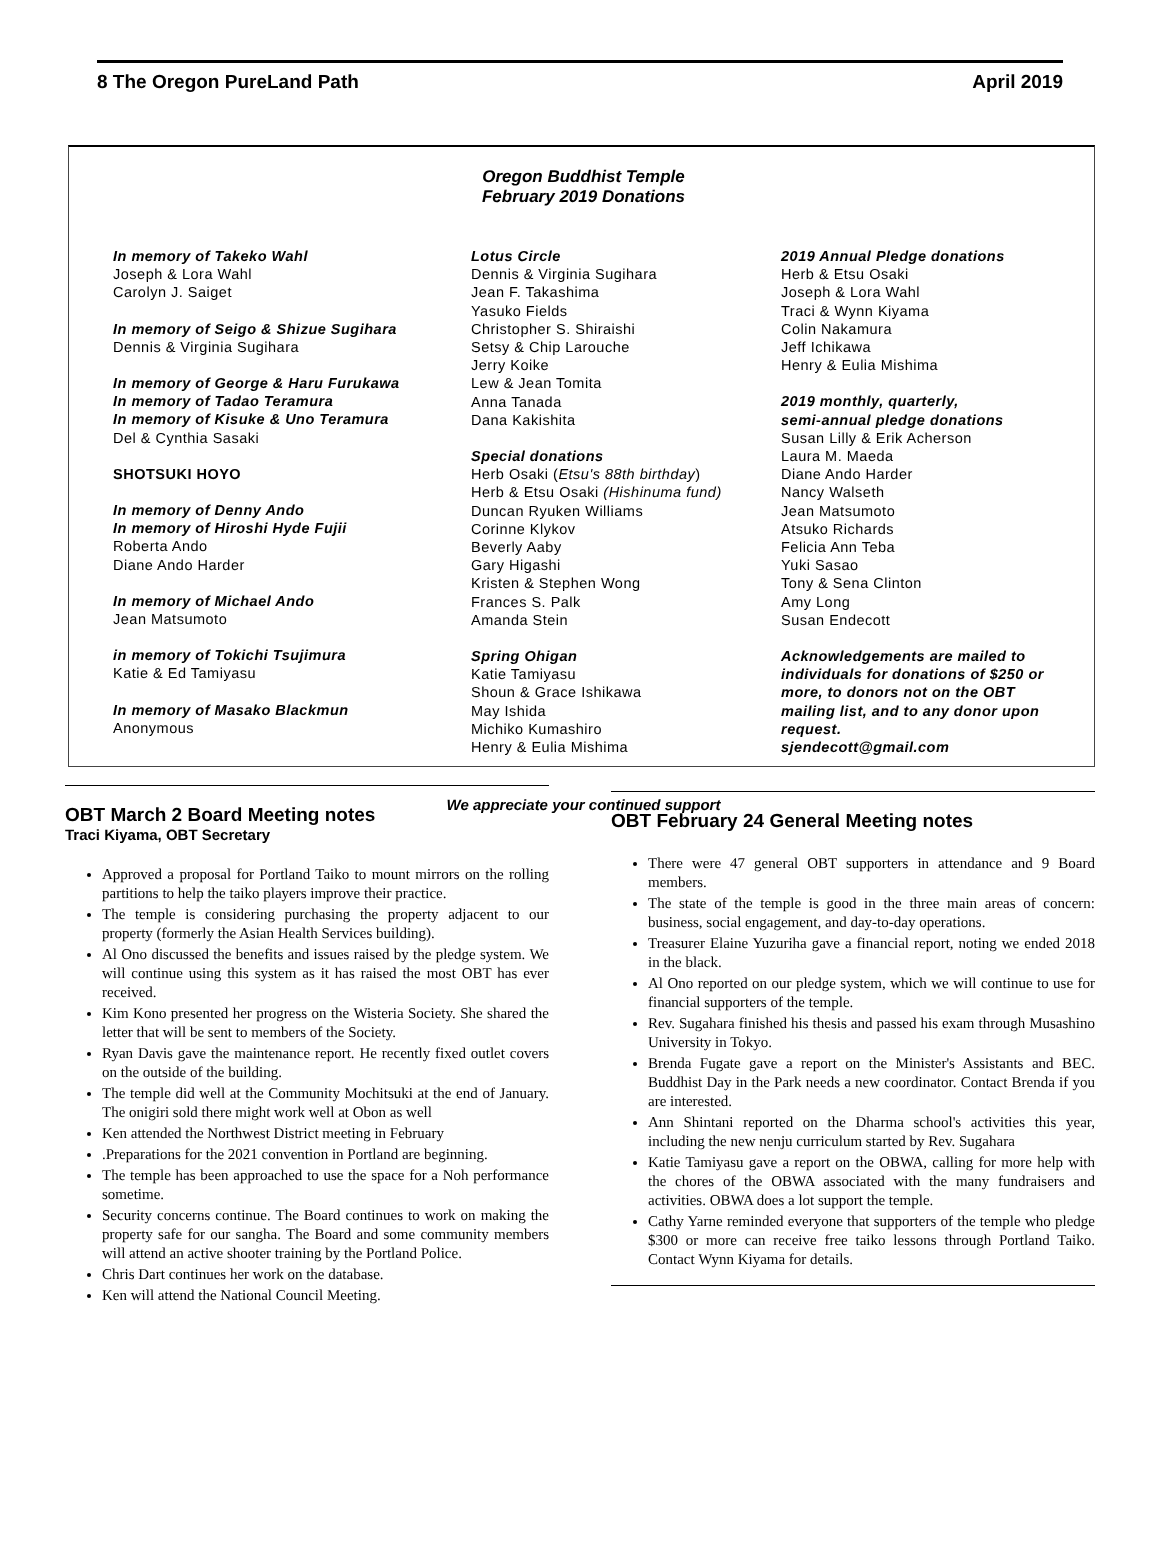8 The Oregon PureLand Path April 2019
Oregon Buddhist Temple
February 2019 Donations
In memory of Takeko Wahl
Joseph & Lora Wahl
Carolyn J. Saiget
In memory of Seigo & Shizue Sugihara
Dennis & Virginia Sugihara
In memory of George & Haru Furukawa
In memory of Tadao Teramura
In memory of Kisuke & Uno Teramura
Del & Cynthia Sasaki
SHOTSUKI HOYO
In memory of Denny Ando
In memory of Hiroshi Hyde Fujii
Roberta Ando
Diane Ando Harder
In memory of Michael Ando
Jean Matsumoto
in memory of Tokichi Tsujimura
Katie & Ed Tamiyasu
In memory of Masako Blackmun
Anonymous
Lotus Circle
Dennis & Virginia Sugihara
Jean F. Takashima
Yasuko Fields
Christopher S. Shiraishi
Setsy & Chip Larouche
Jerry Koike
Lew & Jean Tomita
Anna Tanada
Dana Kakishita
Special donations
Herb Osaki (Etsu's 88th birthday)
Herb & Etsu Osaki (Hishinuma fund)
Duncan Ryuken Williams
Corinne Klykov
Beverly Aaby
Gary Higashi
Kristen & Stephen Wong
Frances S. Palk
Amanda Stein
Spring Ohigan
Katie Tamiyasu
Shoun & Grace Ishikawa
May Ishida
Michiko Kumashiro
Henry & Eulia Mishima
2019 Annual Pledge donations
Herb & Etsu Osaki
Joseph & Lora Wahl
Traci & Wynn Kiyama
Colin Nakamura
Jeff Ichikawa
Henry & Eulia Mishima
2019 monthly, quarterly,
semi-annual pledge donations
Susan Lilly & Erik Acherson
Laura M. Maeda
Diane Ando Harder
Nancy Walseth
Jean Matsumoto
Atsuko Richards
Felicia Ann Teba
Yuki Sasao
Tony & Sena Clinton
Amy Long
Susan Endecott
Acknowledgements are mailed to individuals for donations of $250 or more, to donors not on the OBT mailing list, and to any donor upon request.
sjendecott@gmail.com
We appreciate your continued support
OBT March 2 Board Meeting notes
Traci Kiyama, OBT Secretary
Approved a proposal for Portland Taiko to mount mirrors on the rolling partitions to help the taiko players improve their practice.
The temple is considering purchasing the property adjacent to our property (formerly the Asian Health Services building).
Al Ono discussed the benefits and issues raised by the pledge system. We will continue using this system as it has raised the most OBT has ever received.
Kim Kono presented her progress on the Wisteria Society. She shared the letter that will be sent to members of the Society.
Ryan Davis gave the maintenance report. He recently fixed outlet covers on the outside of the building.
The temple did well at the Community Mochitsuki at the end of January. The onigiri sold there might work well at Obon as well
Ken attended the Northwest District meeting in February
.Preparations for the 2021 convention in Portland are beginning.
The temple has been approached to use the space for a Noh performance sometime.
Security concerns continue. The Board continues to work on making the property safe for our sangha. The Board and some community members will attend an active shooter training by the Portland Police.
Chris Dart continues her work on the database.
Ken will attend the National Council Meeting.
OBT February 24 General Meeting notes
There were 47 general OBT supporters in attendance and 9 Board members.
The state of the temple is good in the three main areas of concern: business, social engagement, and day-to-day operations.
Treasurer Elaine Yuzuriha gave a financial report, noting we ended 2018 in the black.
Al Ono reported on our pledge system, which we will continue to use for financial supporters of the temple.
Rev. Sugahara finished his thesis and passed his exam through Musashino University in Tokyo.
Brenda Fugate gave a report on the Minister's Assistants and BEC. Buddhist Day in the Park needs a new coordinator. Contact Brenda if you are interested.
Ann Shintani reported on the Dharma school's activities this year, including the new nenju curriculum started by Rev. Sugahara
Katie Tamiyasu gave a report on the OBWA, calling for more help with the chores of the OBWA associated with the many fundraisers and activities. OBWA does a lot support the temple.
Cathy Yarne reminded everyone that supporters of the temple who pledge $300 or more can receive free taiko lessons through Portland Taiko. Contact Wynn Kiyama for details.